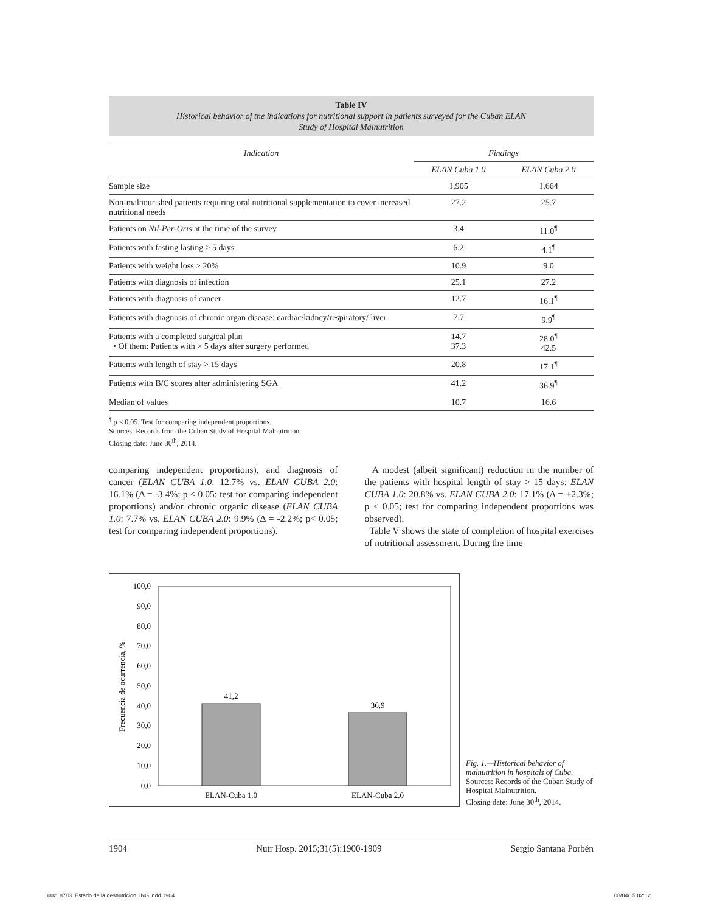Table IV
Historical behavior of the indications for nutritional support in patients surveyed for the Cuban ELAN
Study of Hospital Malnutrition
| Indication | Findings | |
| --- | --- | --- |
| | ELAN Cuba 1.0 | ELAN Cuba 2.0 |
| Sample size | 1,905 | 1,664 |
| Non-malnourished patients requiring oral nutritional supplementation to cover increased nutritional needs | 27.2 | 25.7 |
| Patients on Nil-Per-Oris at the time of the survey | 3.4 | 11.0<sup>¶</sup> |
| Patients with fasting lasting > 5 days | 6.2 | 4.1<sup>¶</sup> |
| Patients with weight loss > 20% | 10.9 | 9.0 |
| Patients with diagnosis of infection | 25.1 | 27.2 |
| Patients with diagnosis of cancer | 12.7 | 16.1<sup>¶</sup> |
| Patients with diagnosis of chronic organ disease: cardiac/kidney/respiratory/ liver | 7.7 | 9.9<sup>¶</sup> |
| Patients with a completed surgical plan • Of them: Patients with > 5 days after surgery performed | 14.7 37.3 | 28.0<sup>¶</sup> 42.5 |
| Patients with length of stay > 15 days | 20.8 | 17.1<sup>¶</sup> |
| Patients with B/C scores after administering SGA | 41.2 | 36.9<sup>¶</sup> |
| Median of values | 10.7 | 16.6 |
<sup>¶</sup> p < 0.05. Test for comparing independent proportions.
Sources: Records from the Cuban Study of Hospital Malnutrition.
Closing date: June 30<sup>th</sup>, 2014.
comparing independent proportions), and diagnosis of cancer (ELAN CUBA 1.0: 12.7% vs. ELAN CUBA 2.0: 16.1% (Δ = -3.4%; p < 0.05; test for comparing independent proportions) and/or chronic organic disease (ELAN CUBA 1.0: 7.7% vs. ELAN CUBA 2.0: 9.9% (Δ = -2.2%; p< 0.05; test for comparing independent proportions).
A modest (albeit significant) reduction in the number of the patients with hospital length of stay > 15 days: ELAN CUBA 1.0: 20.8% vs. ELAN CUBA 2.0: 17.1% (Δ = +2.3%; p < 0.05; test for comparing independent proportions was observed).
Table V shows the state of completion of hospital exercises of nutritional assessment. During the time
100,0
90,0
80,0
70,0
60,0
50,0
40,0
30,0
20,0
10,0
0,0
41,2
36,9
ELAN-Cuba 1.0
ELAN-Cuba 2.0
Frecuencia de ocurrencia, %
Fig. 1.—Historical behavior of malnutrition in hospitals of Cuba.
Sources: Records of the Cuban Study of Hospital Malnutrition.
Closing date: June 30<sup>th</sup>, 2014.
1904 Nutr Hosp. 2015;31(5):1900-1909 Sergio Santana Porbén
002_8783_Estado de la desnutricion_ING.indd 1904
08/04/15 02:12